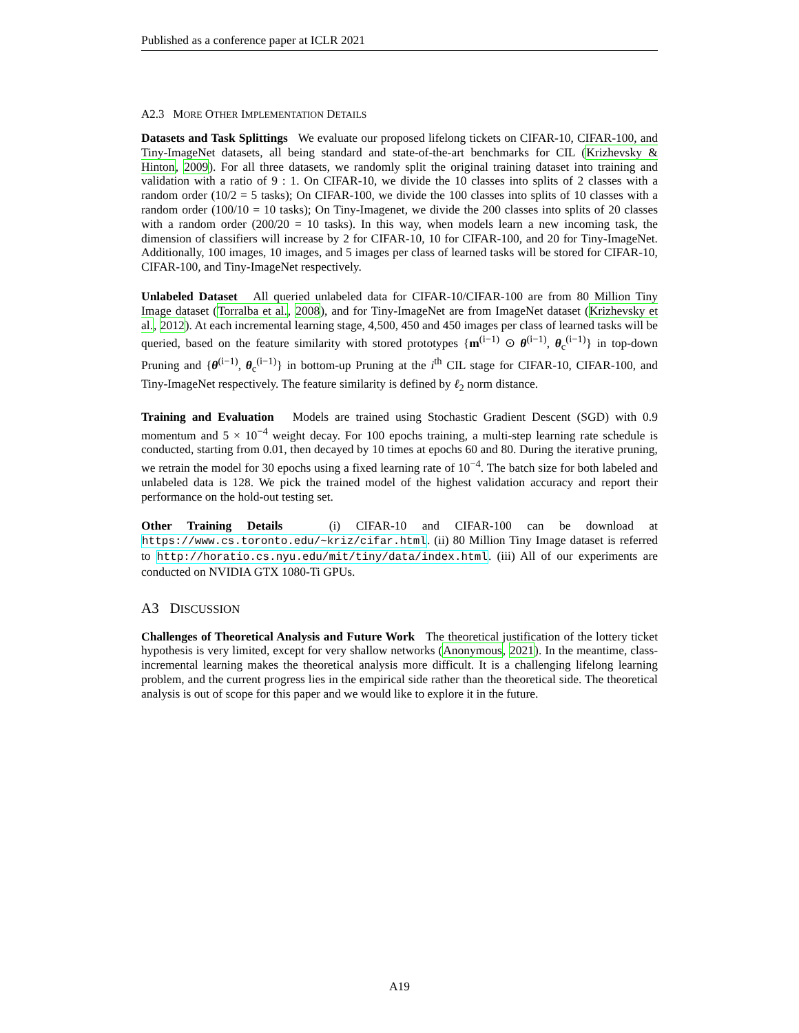Published as a conference paper at ICLR 2021
A2.3 MORE OTHER IMPLEMENTATION DETAILS
Datasets and Task Splittings We evaluate our proposed lifelong tickets on CIFAR-10, CIFAR-100, and Tiny-ImageNet datasets, all being standard and state-of-the-art benchmarks for CIL (Krizhevsky & Hinton, 2009). For all three datasets, we randomly split the original training dataset into training and validation with a ratio of 9 : 1. On CIFAR-10, we divide the 10 classes into splits of 2 classes with a random order (10/2 = 5 tasks); On CIFAR-100, we divide the 100 classes into splits of 10 classes with a random order (100/10 = 10 tasks); On Tiny-Imagenet, we divide the 200 classes into splits of 20 classes with a random order (200/20 = 10 tasks). In this way, when models learn a new incoming task, the dimension of classifiers will increase by 2 for CIFAR-10, 10 for CIFAR-100, and 20 for Tiny-ImageNet. Additionally, 100 images, 10 images, and 5 images per class of learned tasks will be stored for CIFAR-10, CIFAR-100, and Tiny-ImageNet respectively.
Unlabeled Dataset All queried unlabeled data for CIFAR-10/CIFAR-100 are from 80 Million Tiny Image dataset (Torralba et al., 2008), and for Tiny-ImageNet are from ImageNet dataset (Krizhevsky et al., 2012). At each incremental learning stage, 4,500, 450 and 450 images per class of learned tasks will be queried, based on the feature similarity with stored prototypes {m<sup>(i−1)</sup> ⊙ θ<sup>(i−1)</sup>, θ<sub>c</sub><sup>(i−1)</sup>} in top-down Pruning and {θ<sup>(i−1)</sup>, θ<sub>c</sub><sup>(i−1)</sup>} in bottom-up Pruning at the i<sup>th</sup> CIL stage for CIFAR-10, CIFAR-100, and Tiny-ImageNet respectively. The feature similarity is defined by ℓ<sub>2</sub> norm distance.
Training and Evaluation Models are trained using Stochastic Gradient Descent (SGD) with 0.9 momentum and 5 × 10<sup>−4</sup> weight decay. For 100 epochs training, a multi-step learning rate schedule is conducted, starting from 0.01, then decayed by 10 times at epochs 60 and 80. During the iterative pruning, we retrain the model for 30 epochs using a fixed learning rate of 10<sup>−4</sup>. The batch size for both labeled and unlabeled data is 128. We pick the trained model of the highest validation accuracy and report their performance on the hold-out testing set.
Other Training Details (i) CIFAR-10 and CIFAR-100 can be download at https://www.cs.toronto.edu/~kriz/cifar.html. (ii) 80 Million Tiny Image dataset is referred to http://horatio.cs.nyu.edu/mit/tiny/data/index.html. (iii) All of our experiments are conducted on NVIDIA GTX 1080-Ti GPUs.
A3 DISCUSSION
Challenges of Theoretical Analysis and Future Work The theoretical justification of the lottery ticket hypothesis is very limited, except for very shallow networks (Anonymous, 2021). In the meantime, class-incremental learning makes the theoretical analysis more difficult. It is a challenging lifelong learning problem, and the current progress lies in the empirical side rather than the theoretical side. The theoretical analysis is out of scope for this paper and we would like to explore it in the future.
A19